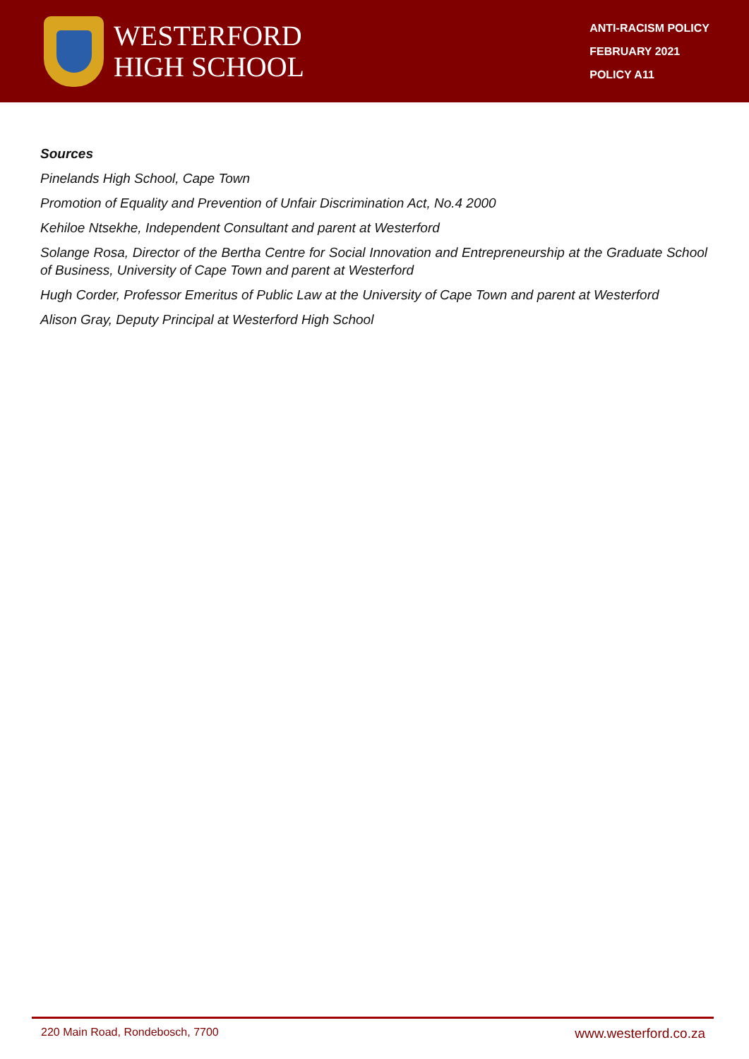WESTERFORD
HIGH SCHOOL
ANTI-RACISM POLICY
FEBRUARY 2021
POLICY A11
Sources
Pinelands High School, Cape Town
Promotion of Equality and Prevention of Unfair Discrimination Act, No.4 2000
Kehiloe Ntsekhe, Independent Consultant and parent at Westerford
Solange Rosa, Director of the Bertha Centre for Social Innovation and Entrepreneurship at the Graduate School of Business, University of Cape Town and parent at Westerford
Hugh Corder, Professor Emeritus of Public Law at the University of Cape Town and parent at Westerford
Alison Gray, Deputy Principal at Westerford High School
220 Main Road, Rondebosch, 7700 www.westerford.co.za